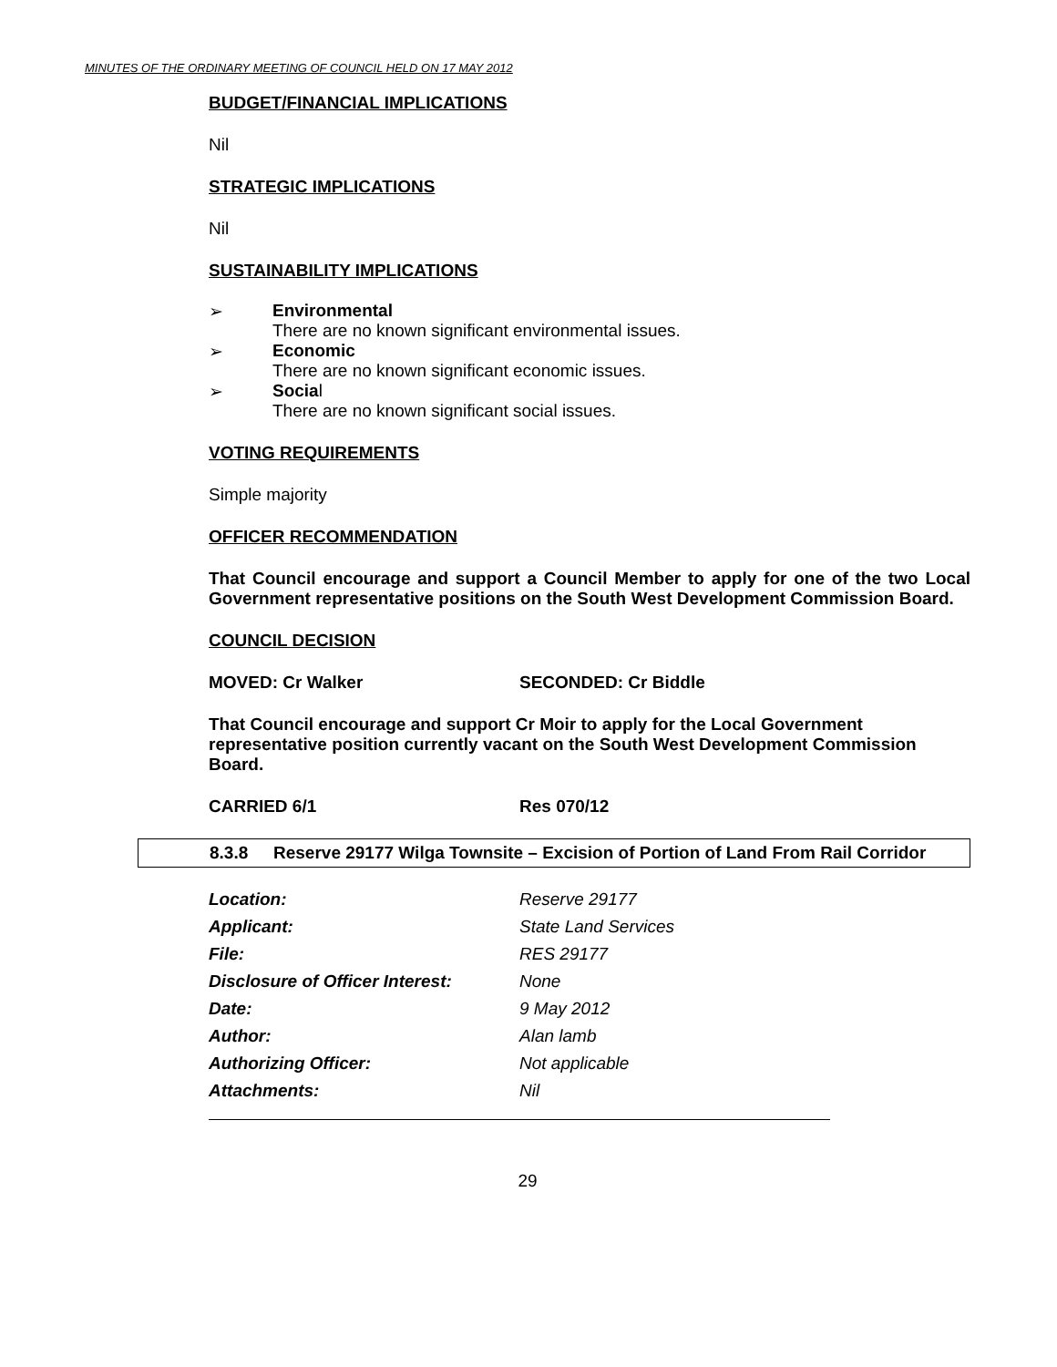MINUTES OF THE ORDINARY MEETING OF COUNCIL HELD ON 17 MAY 2012
BUDGET/FINANCIAL IMPLICATIONS
Nil
STRATEGIC IMPLICATIONS
Nil
SUSTAINABILITY IMPLICATIONS
➢ Environmental
There are no known significant environmental issues.
➢ Economic
There are no known significant economic issues.
➢ Social
There are no known significant social issues.
VOTING REQUIREMENTS
Simple majority
OFFICER RECOMMENDATION
That Council encourage and support a Council Member to apply for one of the two Local Government representative positions on the South West Development Commission Board.
COUNCIL DECISION
MOVED: Cr Walker SECONDED: Cr Biddle
That Council encourage and support Cr Moir to apply for the Local Government representative position currently vacant on the South West Development Commission Board.
CARRIED 6/1 Res 070/12
8.3.8 Reserve 29177 Wilga Townsite – Excision of Portion of Land From Rail Corridor
| Location: | Reserve 29177 |
| Applicant: | State Land Services |
| File: | RES 29177 |
| Disclosure of Officer Interest: | None |
| Date: | 9 May 2012 |
| Author: | Alan lamb |
| Authorizing Officer: | Not applicable |
| Attachments: | Nil |
29